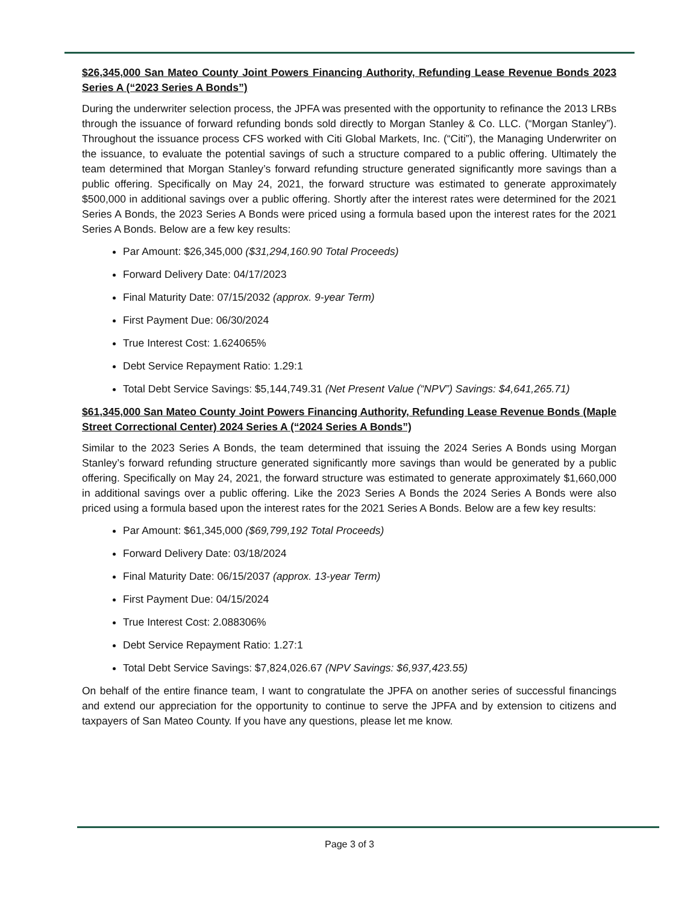$26,345,000 San Mateo County Joint Powers Financing Authority, Refunding Lease Revenue Bonds 2023 Series A (“2023 Series A Bonds”)
During the underwriter selection process, the JPFA was presented with the opportunity to refinance the 2013 LRBs through the issuance of forward refunding bonds sold directly to Morgan Stanley & Co. LLC. (“Morgan Stanley”). Throughout the issuance process CFS worked with Citi Global Markets, Inc. (“Citi”), the Managing Underwriter on the issuance, to evaluate the potential savings of such a structure compared to a public offering. Ultimately the team determined that Morgan Stanley’s forward refunding structure generated significantly more savings than a public offering. Specifically on May 24, 2021, the forward structure was estimated to generate approximately $500,000 in additional savings over a public offering. Shortly after the interest rates were determined for the 2021 Series A Bonds, the 2023 Series A Bonds were priced using a formula based upon the interest rates for the 2021 Series A Bonds. Below are a few key results:
Par Amount: $26,345,000 ($31,294,160.90 Total Proceeds)
Forward Delivery Date: 04/17/2023
Final Maturity Date: 07/15/2032 (approx. 9-year Term)
First Payment Due: 06/30/2024
True Interest Cost: 1.624065%
Debt Service Repayment Ratio: 1.29:1
Total Debt Service Savings: $5,144,749.31 (Net Present Value (“NPV”) Savings: $4,641,265.71)
$61,345,000 San Mateo County Joint Powers Financing Authority, Refunding Lease Revenue Bonds (Maple Street Correctional Center) 2024 Series A (“2024 Series A Bonds”)
Similar to the 2023 Series A Bonds, the team determined that issuing the 2024 Series A Bonds using Morgan Stanley’s forward refunding structure generated significantly more savings than would be generated by a public offering. Specifically on May 24, 2021, the forward structure was estimated to generate approximately $1,660,000 in additional savings over a public offering. Like the 2023 Series A Bonds the 2024 Series A Bonds were also priced using a formula based upon the interest rates for the 2021 Series A Bonds. Below are a few key results:
Par Amount: $61,345,000 ($69,799,192 Total Proceeds)
Forward Delivery Date: 03/18/2024
Final Maturity Date: 06/15/2037 (approx. 13-year Term)
First Payment Due: 04/15/2024
True Interest Cost: 2.088306%
Debt Service Repayment Ratio: 1.27:1
Total Debt Service Savings: $7,824,026.67 (NPV Savings: $6,937,423.55)
On behalf of the entire finance team, I want to congratulate the JPFA on another series of successful financings and extend our appreciation for the opportunity to continue to serve the JPFA and by extension to citizens and taxpayers of San Mateo County. If you have any questions, please let me know.
Page 3 of 3